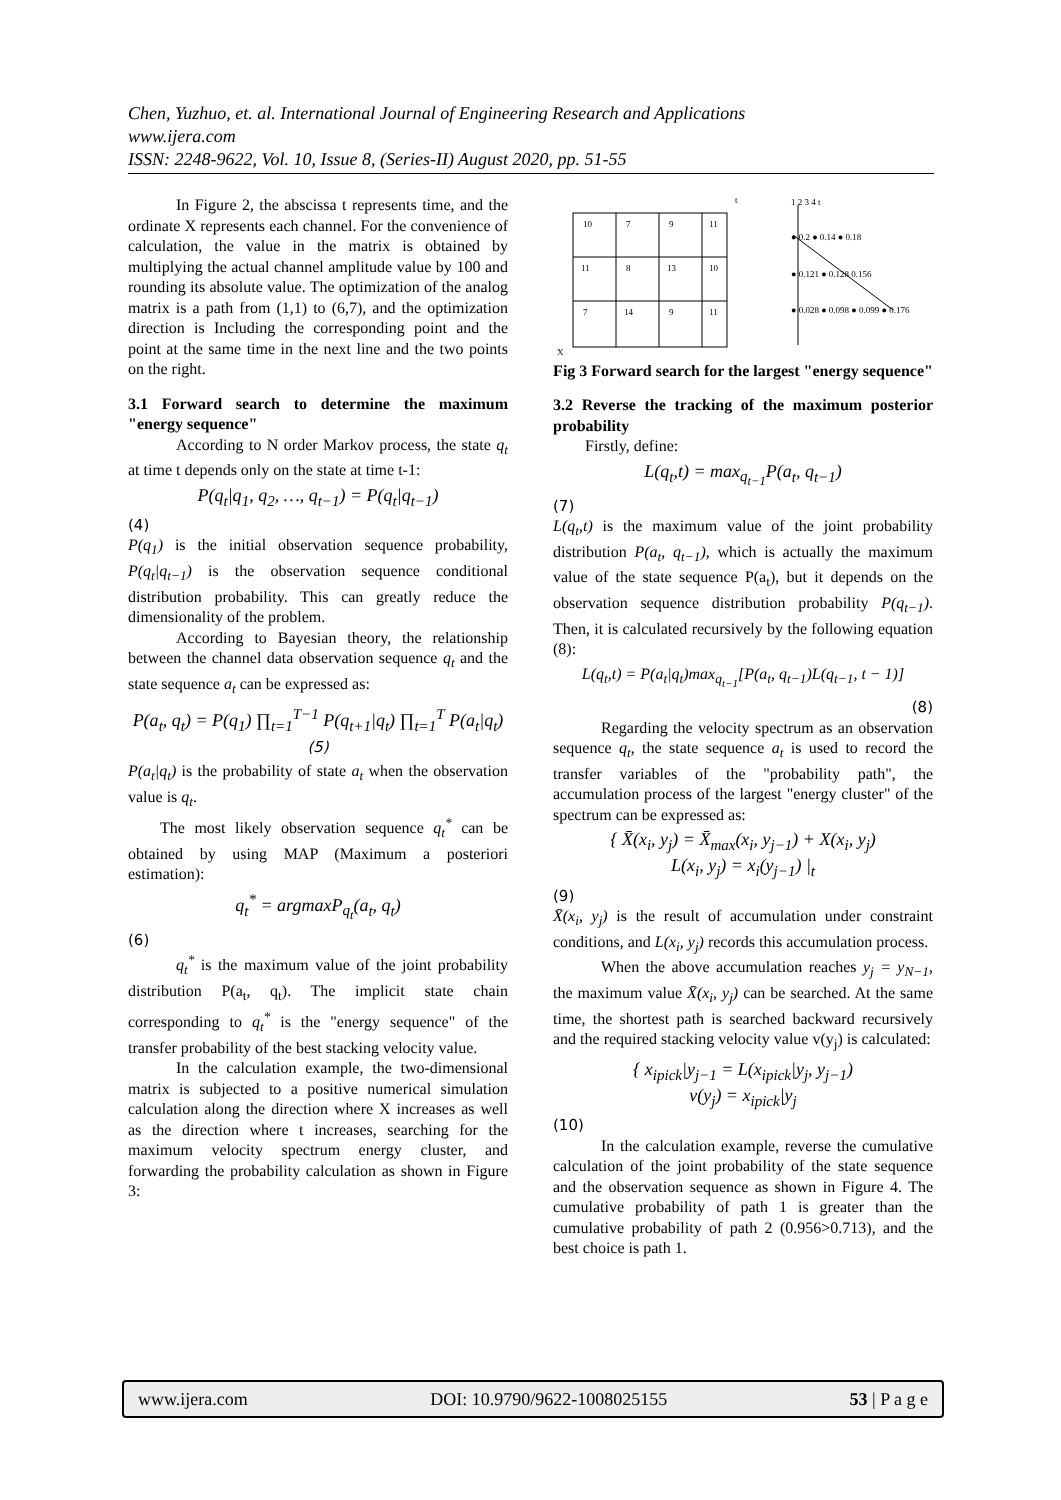Chen, Yuzhuo, et. al. International Journal of Engineering Research and Applications
www.ijera.com
ISSN: 2248-9622, Vol. 10, Issue 8, (Series-II) August 2020, pp. 51-55
In Figure 2, the abscissa t represents time, and the ordinate X represents each channel. For the convenience of calculation, the value in the matrix is obtained by multiplying the actual channel amplitude value by 100 and rounding its absolute value. The optimization of the analog matrix is a path from (1,1) to (6,7), and the optimization direction is Including the corresponding point and the point at the same time in the next line and the two points on the right.
3.1 Forward search to determine the maximum "energy sequence"
According to N order Markov process, the state q<sub>t</sub> at time t depends only on the state at time t-1:
P(q<sub>t</sub>|q<sub>1</sub>, q<sub>2</sub>, …, q<sub>t−1</sub>) = P(q<sub>t</sub>|q<sub>t−1</sub>)
(4)
P(q<sub>1</sub>) is the initial observation sequence probability, P(q<sub>t</sub>|q<sub>t−1</sub>) is the observation sequence conditional distribution probability. This can greatly reduce the dimensionality of the problem.
According to Bayesian theory, the relationship between the channel data observation sequence q<sub>t</sub> and the state sequence a<sub>t</sub> can be expressed as:
P(a<sub>t</sub>, q<sub>t</sub>) = P(q<sub>1</sub>) ∏<sub>t=1</sub><sup>T−1</sup> P(q<sub>t+1</sub>|q<sub>t</sub>) ∏<sub>t=1</sub><sup>T</sup> P(a<sub>t</sub>|q<sub>t</sub>) (5)
P(a<sub>t</sub>|q<sub>t</sub>) is the probability of state a<sub>t</sub> when the observation value is q<sub>t</sub>.
The most likely observation sequence q<sub>t</sub><sup>*</sup> can be obtained by using MAP (Maximum a posteriori estimation):
q<sub>t</sub><sup>*</sup> = argmaxP<sub>q<sub>t</sub></sub>(a<sub>t</sub>, q<sub>t</sub>)
(6)
q<sub>t</sub><sup>*</sup> is the maximum value of the joint probability distribution P(a<sub>t</sub>, q<sub>t</sub>). The implicit state chain corresponding to q<sub>t</sub><sup>*</sup> is the "energy sequence" of the transfer probability of the best stacking velocity value.
In the calculation example, the two-dimensional matrix is subjected to a positive numerical simulation calculation along the direction where X increases as well as the direction where t increases, searching for the maximum velocity spectrum energy cluster, and forwarding the probability calculation as shown in Figure 3:
10
7
9
11
11
8
13
10
7
14
9
11
X
t
1 2 3 4 t
● 0.2 ● 0.14 ● 0.18
● 0.121 ● 0.128 0.156
● 0.028 ● 0.098 ● 0.099 ● 0.176
Fig 3 Forward search for the largest "energy sequence"
3.2 Reverse the tracking of the maximum posterior probability
Firstly, define:
L(q<sub>t</sub>,t) = max<sub>q<sub>t−1</sub></sub>P(a<sub>t</sub>, q<sub>t−1</sub>)
(7)
L(q<sub>t</sub>,t) is the maximum value of the joint probability distribution P(a<sub>t</sub>, q<sub>t−1</sub>), which is actually the maximum value of the state sequence P(a<sub>t</sub>), but it depends on the observation sequence distribution probability P(q<sub>t−1</sub>). Then, it is calculated recursively by the following equation (8):
L(q<sub>t</sub>,t) = P(a<sub>t</sub>|q<sub>t</sub>)max<sub>q<sub>t−1</sub></sub>[P(a<sub>t</sub>, q<sub>t−1</sub>)L(q<sub>t−1</sub>, t − 1)]
(8)
Regarding the velocity spectrum as an observation sequence q<sub>t</sub>, the state sequence a<sub>t</sub> is used to record the transfer variables of the "probability path", the accumulation process of the largest "energy cluster" of the spectrum can be expressed as:
{ X̄(x<sub>i</sub>, y<sub>j</sub>) = X̄<sub>max</sub>(x<sub>i</sub>, y<sub>j−1</sub>) + X(x<sub>i</sub>, y<sub>j</sub>)
L(x<sub>i</sub>, y<sub>j</sub>) = x<sub>i</sub>(y<sub>j−1</sub>) |<sub>t</sub>
(9)
X̄(x<sub>i</sub>, y<sub>j</sub>) is the result of accumulation under constraint conditions, and L(x<sub>i</sub>, y<sub>j</sub>) records this accumulation process.
When the above accumulation reaches y<sub>j</sub> = y<sub>N−1</sub>, the maximum value X̄(x<sub>i</sub>, y<sub>j</sub>) can be searched. At the same time, the shortest path is searched backward recursively and the required stacking velocity value v(y<sub>j</sub>) is calculated:
{ x<sub>ipick</sub>|y<sub>j−1</sub> = L(x<sub>ipick</sub>|y<sub>j</sub>, y<sub>j−1</sub>)
v(y<sub>j</sub>) = x<sub>ipick</sub>|y<sub>j</sub>
(10)
In the calculation example, reverse the cumulative calculation of the joint probability of the state sequence and the observation sequence as shown in Figure 4. The cumulative probability of path 1 is greater than the cumulative probability of path 2 (0.956>0.713), and the best choice is path 1.
www.ijera.com DOI: 10.9790/9622-1008025155 53 | P a g e